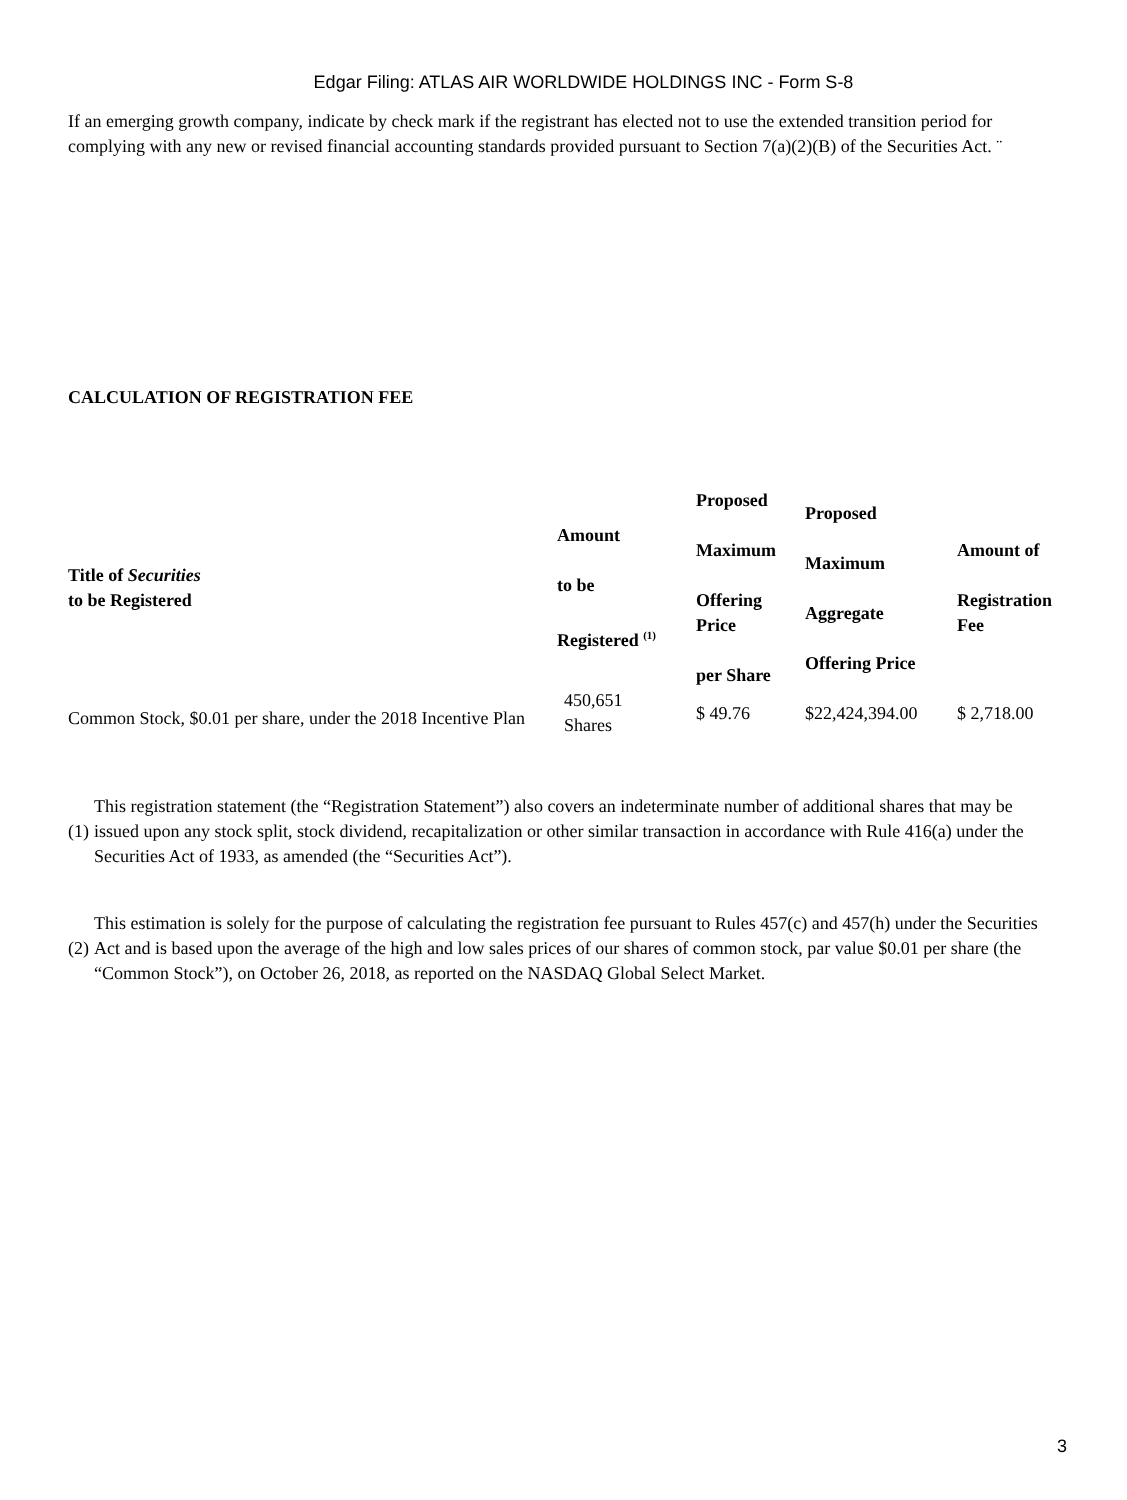Edgar Filing: ATLAS AIR WORLDWIDE HOLDINGS INC - Form S-8
If an emerging growth company, indicate by check mark if the registrant has elected not to use the extended transition period for complying with any new or revised financial accounting standards provided pursuant to Section 7(a)(2)(B) of the Securities Act. ¨
CALCULATION OF REGISTRATION FEE
| Title of Securities to be Registered | Amount to be Registered <sup>(1)</sup> | Proposed Maximum Offering Price per Share | Proposed Maximum Aggregate Offering Price | Amount of Registration Fee |
| --- | --- | --- | --- | --- |
| Common Stock, $0.01 per share, under the 2018 Incentive Plan | 450,651 Shares | $ 49.76 | $22,424,394.00 | $ 2,718.00 |
(1)
This registration statement (the “Registration Statement”) also covers an indeterminate number of additional shares that may be issued upon any stock split, stock dividend, recapitalization or other similar transaction in accordance with Rule 416(a) under the Securities Act of 1933, as amended (the “Securities Act”).
(2)
This estimation is solely for the purpose of calculating the registration fee pursuant to Rules 457(c) and 457(h) under the Securities Act and is based upon the average of the high and low sales prices of our shares of common stock, par value $0.01 per share (the “Common Stock”), on October 26, 2018, as reported on the NASDAQ Global Select Market.
3